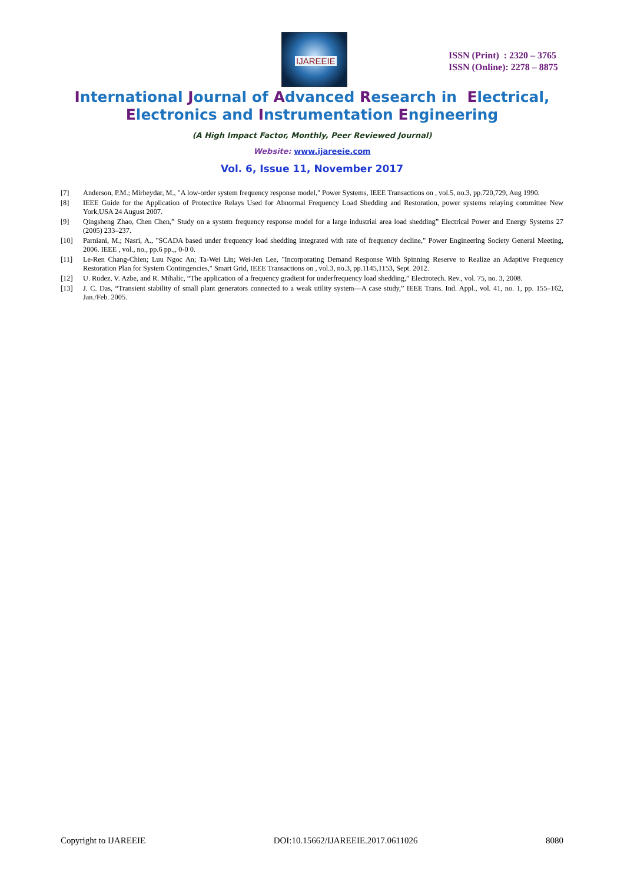IJAREEIE
ISSN (Print) : 2320 – 3765
ISSN (Online): 2278 – 8875
International Journal of Advanced Research in Electrical,
Electronics and Instrumentation Engineering
(A High Impact Factor, Monthly, Peer Reviewed Journal)
Website: www.ijareeie.com
Vol. 6, Issue 11, November 2017
[7] Anderson, P.M.; Mirheydar, M., "A low-order system frequency response model," Power Systems, IEEE Transactions on , vol.5, no.3, pp.720,729, Aug 1990.
[8] IEEE Guide for the Application of Protective Relays Used for Abnormal Frequency Load Shedding and Restoration, power systems relaying committee New York,USA 24 August 2007.
[9] Qingsheng Zhao, Chen Chen,” Study on a system frequency response model for a large industrial area load shedding” Electrical Power and Energy Systems 27 (2005) 233–237.
[10] Parniani, M.; Nasri, A., "SCADA based under frequency load shedding integrated with rate of frequency decline," Power Engineering Society General Meeting, 2006. IEEE , vol., no., pp.6 pp.,, 0-0 0.
[11] Le-Ren Chang-Chien; Luu Ngoc An; Ta-Wei Lin; Wei-Jen Lee, "Incorporating Demand Response With Spinning Reserve to Realize an Adaptive Frequency Restoration Plan for System Contingencies," Smart Grid, IEEE Transactions on , vol.3, no.3, pp.1145,1153, Sept. 2012.
[12] U. Rudez, V. Azbe, and R. Mihalic, “The application of a frequency gradient for underfrequency load shedding,” Electrotech. Rev., vol. 75, no. 3, 2008.
[13] J. C. Das, “Transient stability of small plant generators connected to a weak utility system—A case study,” IEEE Trans. Ind. Appl., vol. 41, no. 1, pp. 155–162, Jan./Feb. 2005.
Copyright to IJAREEIE DOI:10.15662/IJAREEIE.2017.0611026 8080